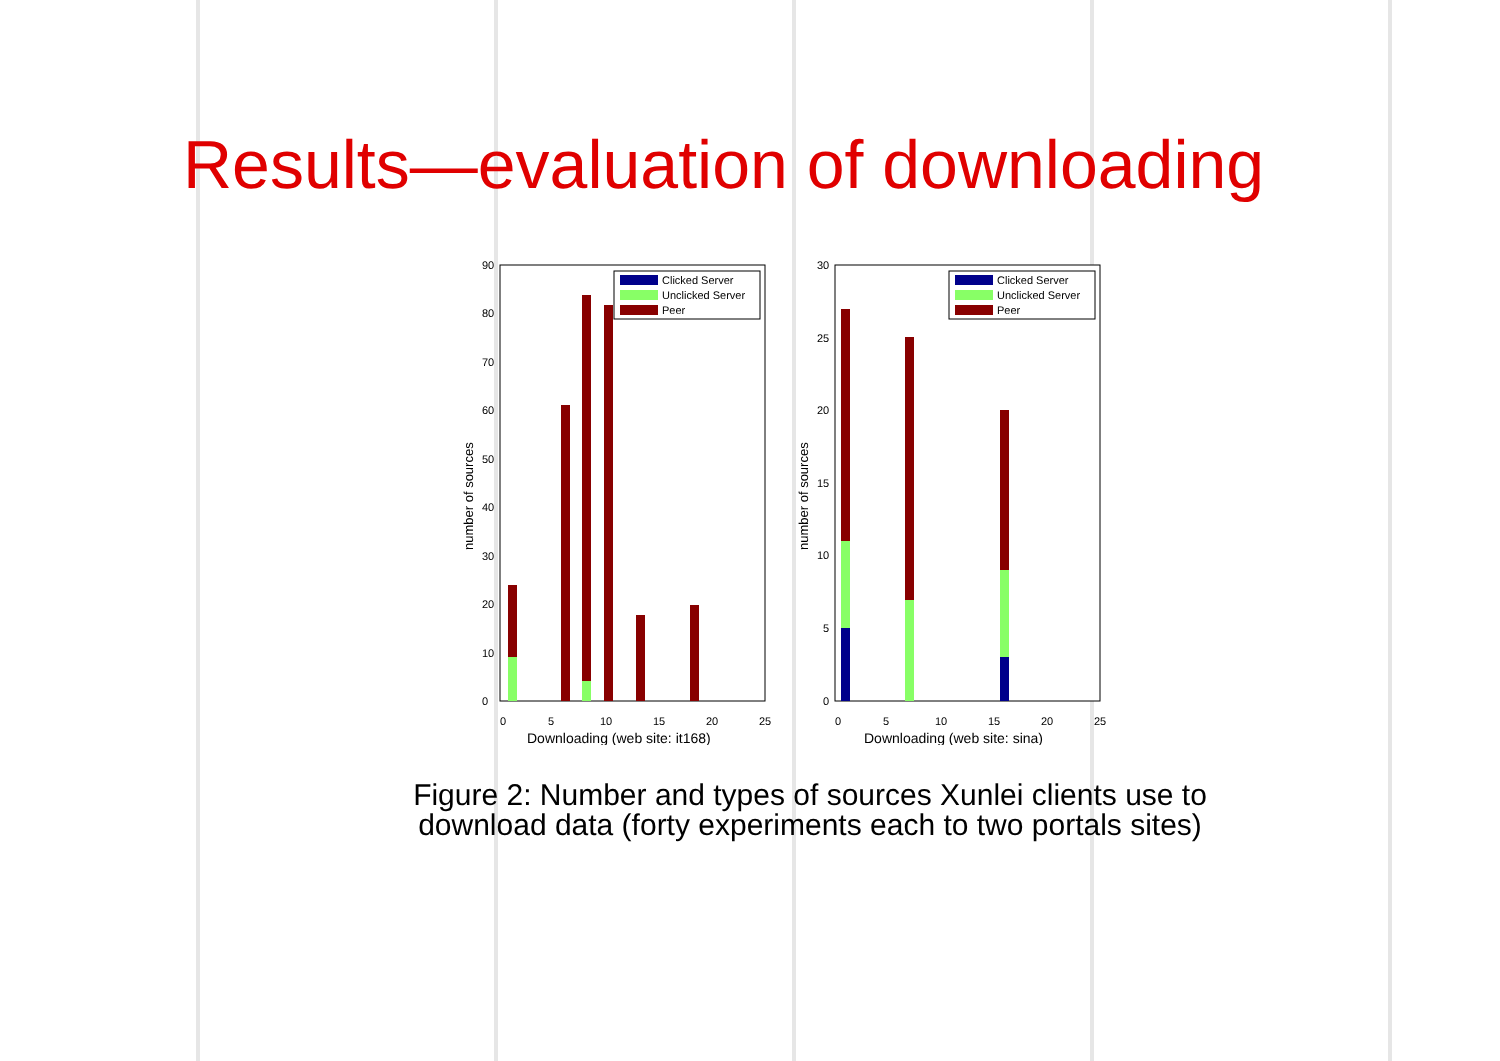Results—evaluation of downloading
0
5
10
15
20
25
0
10
20
30
40
50
60
70
80
90
Downloading (web site: it168)
number of sources
Clicked Server
Unclicked Server
Peer
0
5
10
15
20
25
0
5
10
15
20
25
30
Downloading (web site: sina)
number of sources
Clicked Server
Unclicked Server
Peer
Figure 2: Number and types of sources Xunlei clients use to
download data (forty experiments each to two portals sites)